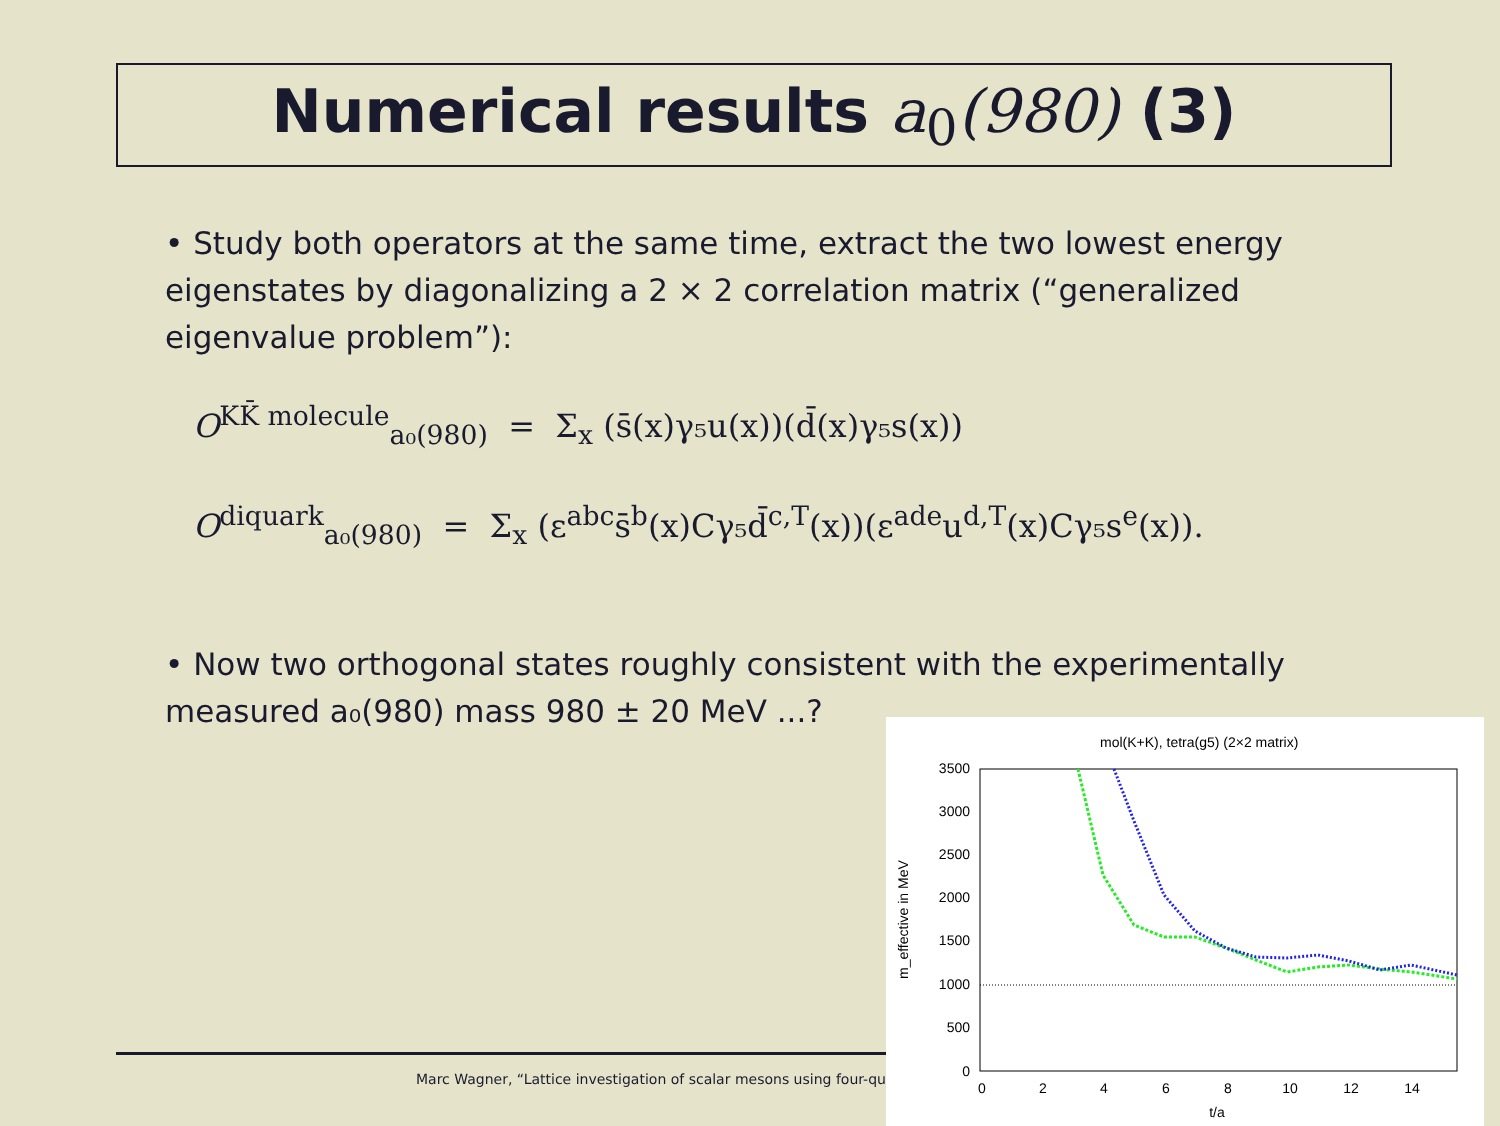Numerical results a<sub>0</sub>(980) (3)
• Study both operators at the same time, extract the two lowest energy eigenstates by diagonalizing a 2 × 2 correlation matrix (“generalized eigenvalue problem”):
O<sup>KK̄ molecule</sup><sub>a₀(980)</sub> = Σ<sub>x</sub> (s̄(x)γ₅u(x))(d̄(x)γ₅s(x))
O<sup>diquark</sup><sub>a₀(980)</sub> = Σ<sub>x</sub> (ε<sup>abc</sup>s̄<sup>b</sup>(x)Cγ₅d̄<sup>c,T</sup>(x))(ε<sup>ade</sup>u<sup>d,T</sup>(x)Cγ₅s<sup>e</sup>(x)).
• Now two orthogonal states roughly consistent with the experimentally measured a₀(980) mass 980 ± 20 MeV ...?
Marc Wagner, “Lattice investigation of scalar mesons using four-qu
mol(K+K), tetra(g5) (2×2 matrix)
3500
3000
2500
2000
1500
1000
500
0
0
2
4
6
8
10
12
14
t/a
m_effective in MeV